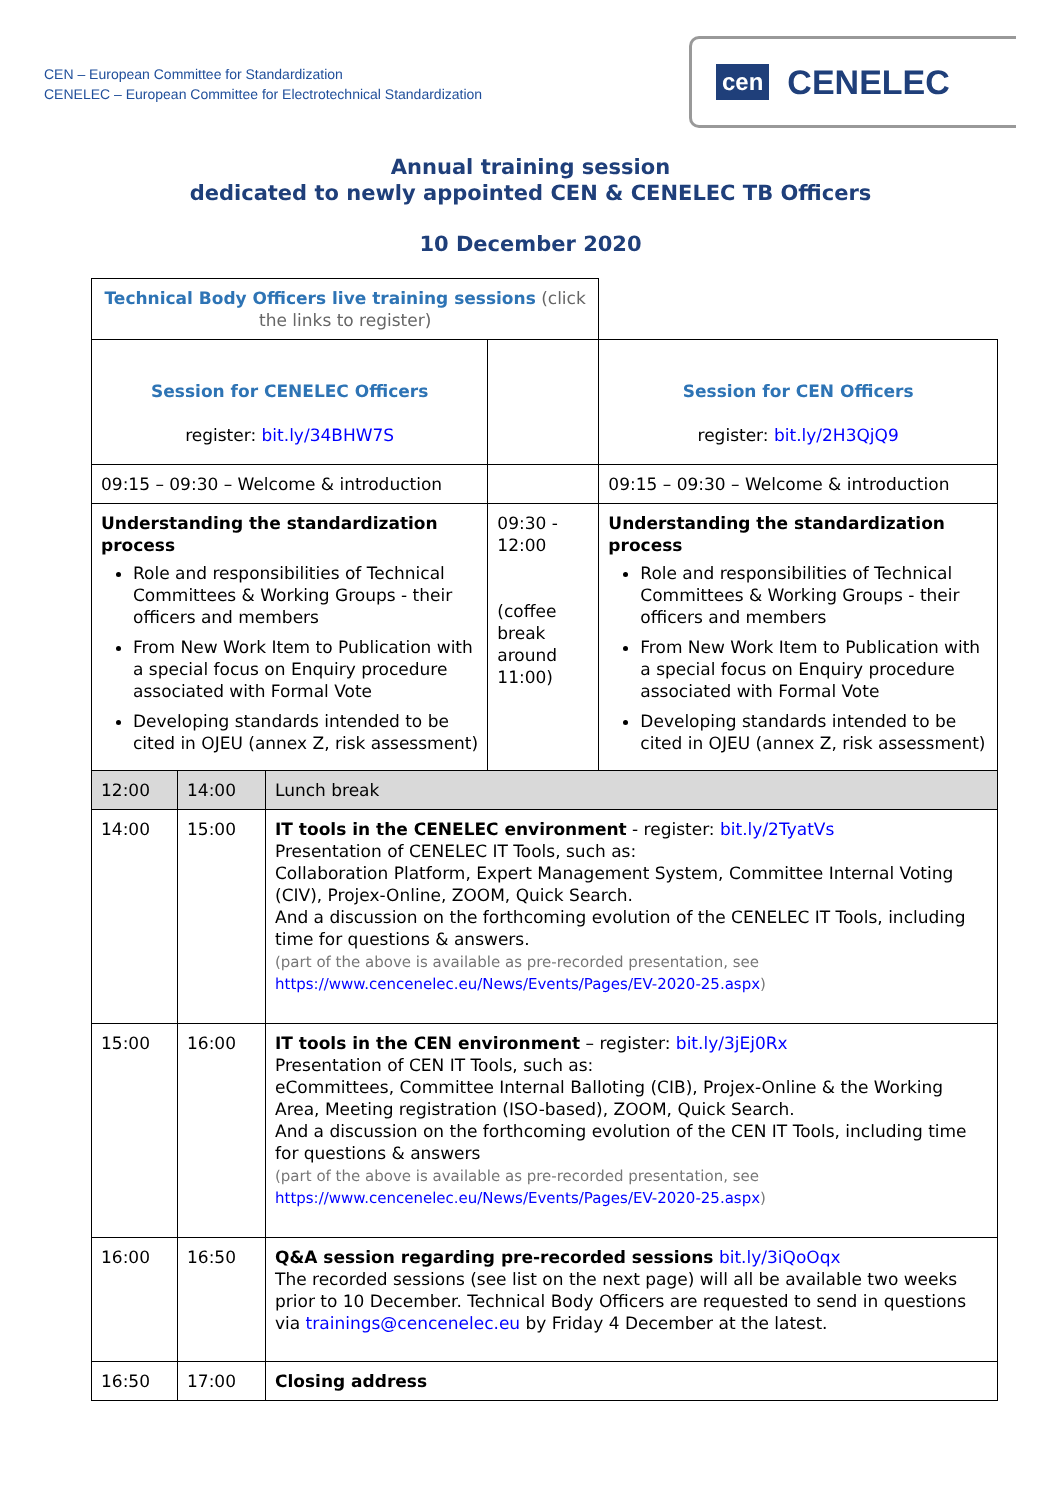CEN – European Committee for Standardization
CENELEC – European Committee for Electrotechnical Standardization
cen CENELEC
Annual training session
dedicated to newly appointed CEN & CENELEC TB Officers
10 December 2020
| Technical Body Officers live training sessions (click the links to register) | | | | |
| Session for CENELEC Officers register: bit.ly/34BHW7S | | | | Session for CEN Officers register: bit.ly/2H3QjQ9 |
| 09:15 – 09:30 – Welcome & introduction | | | | 09:15 – 09:30 – Welcome & introduction |
| Understanding the standardization process Role and responsibilities of Technical Committees & Working Groups - their officers and members From New Work Item to Publication with a special focus on Enquiry procedure associated with Formal Vote Developing standards intended to be cited in OJEU (annex Z, risk assessment) | | | 09:30 - 12:00 (coffee break around 11:00) | Understanding the standardization process Role and responsibilities of Technical Committees & Working Groups - their officers and members From New Work Item to Publication with a special focus on Enquiry procedure associated with Formal Vote Developing standards intended to be cited in OJEU (annex Z, risk assessment) |
| 12:00 | 14:00 | Lunch break | | |
| 14:00 | 15:00 | IT tools in the CENELEC environment - register: bit.ly/2TyatVs Presentation of CENELEC IT Tools, such as: Collaboration Platform, Expert Management System, Committee Internal Voting (CIV), Projex-Online, ZOOM, Quick Search. And a discussion on the forthcoming evolution of the CENELEC IT Tools, including time for questions & answers. (part of the above is available as pre-recorded presentation, see https://www.cencenelec.eu/News/Events/Pages/EV-2020-25.aspx ) | | |
| 15:00 | 16:00 | IT tools in the CEN environment – register: bit.ly/3jEj0Rx Presentation of CEN IT Tools, such as: eCommittees, Committee Internal Balloting (CIB), Projex-Online & the Working Area, Meeting registration (ISO-based), ZOOM, Quick Search. And a discussion on the forthcoming evolution of the CEN IT Tools, including time for questions & answers (part of the above is available as pre-recorded presentation, see https://www.cencenelec.eu/News/Events/Pages/EV-2020-25.aspx ) | | |
| 16:00 | 16:50 | Q&A session regarding pre-recorded sessions bit.ly/3iQoOqx The recorded sessions (see list on the next page) will all be available two weeks prior to 10 December. Technical Body Officers are requested to send in questions via trainings@cencenelec.eu by Friday 4 December at the latest. | | |
| 16:50 | 17:00 | Closing address | | |